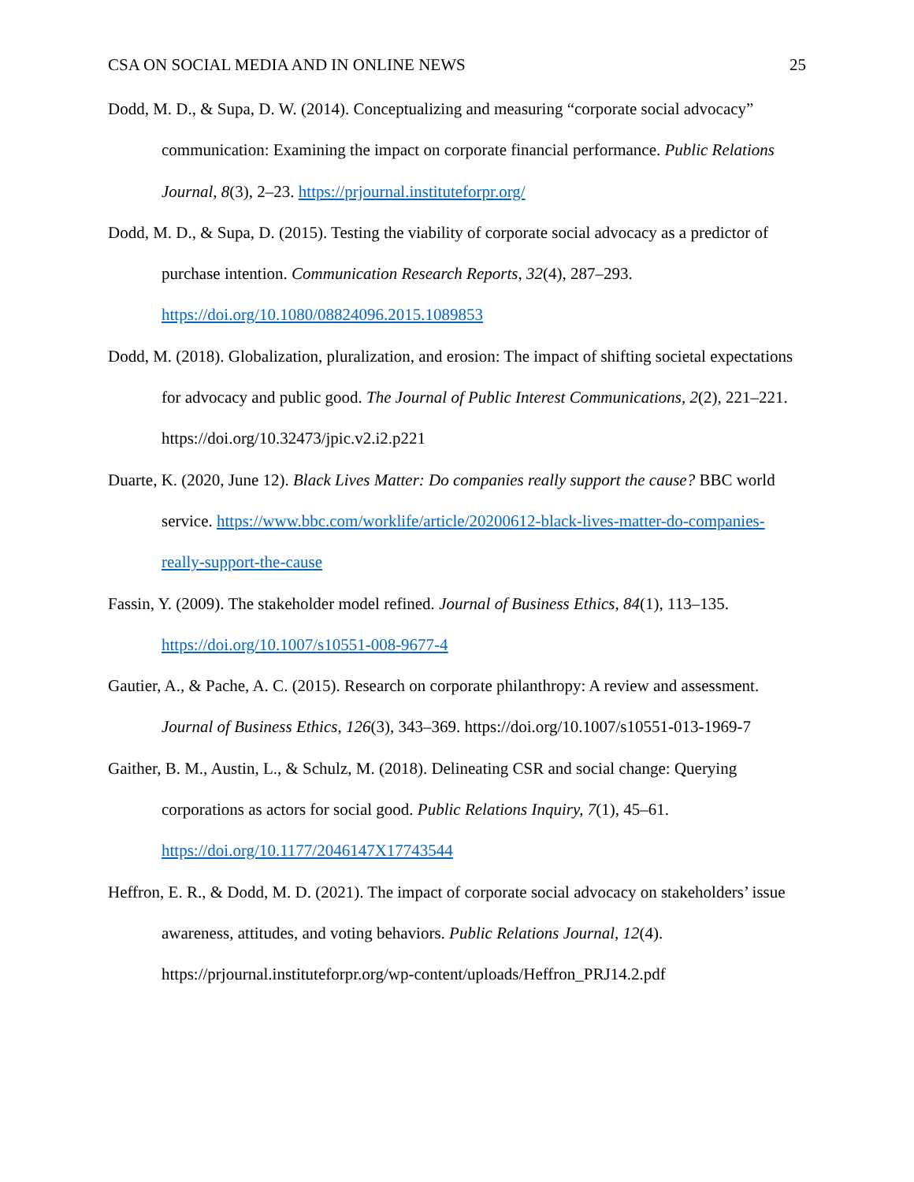CSA ON SOCIAL MEDIA AND IN ONLINE NEWS 25
Dodd, M. D., & Supa, D. W. (2014). Conceptualizing and measuring “corporate social advocacy” communication: Examining the impact on corporate financial performance. Public Relations Journal, 8(3), 2–23. https://prjournal.instituteforpr.org/
Dodd, M. D., & Supa, D. (2015). Testing the viability of corporate social advocacy as a predictor of purchase intention. Communication Research Reports, 32(4), 287–293. https://doi.org/10.1080/08824096.2015.1089853
Dodd, M. (2018). Globalization, pluralization, and erosion: The impact of shifting societal expectations for advocacy and public good. The Journal of Public Interest Communications, 2(2), 221–221. https://doi.org/10.32473/jpic.v2.i2.p221
Duarte, K. (2020, June 12). Black Lives Matter: Do companies really support the cause? BBC world service. https://www.bbc.com/worklife/article/20200612-black-lives-matter-do-companies-really-support-the-cause
Fassin, Y. (2009). The stakeholder model refined. Journal of Business Ethics, 84(1), 113–135. https://doi.org/10.1007/s10551-008-9677-4
Gautier, A., & Pache, A. C. (2015). Research on corporate philanthropy: A review and assessment. Journal of Business Ethics, 126(3), 343–369. https://doi.org/10.1007/s10551-013-1969-7
Gaither, B. M., Austin, L., & Schulz, M. (2018). Delineating CSR and social change: Querying corporations as actors for social good. Public Relations Inquiry, 7(1), 45–61. https://doi.org/10.1177/2046147X17743544
Heffron, E. R., & Dodd, M. D. (2021). The impact of corporate social advocacy on stakeholders’ issue awareness, attitudes, and voting behaviors. Public Relations Journal, 12(4). https://prjournal.instituteforpr.org/wp-content/uploads/Heffron_PRJ14.2.pdf